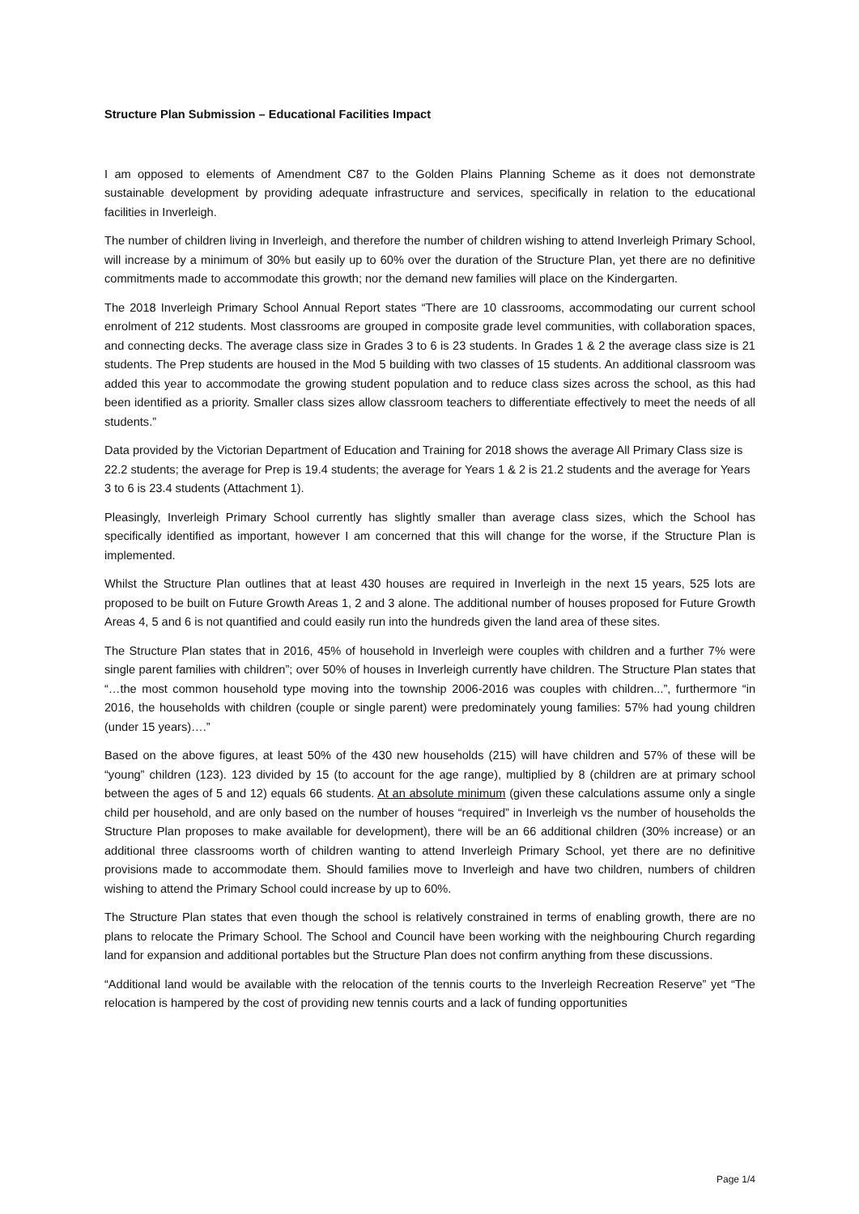Structure Plan Submission – Educational Facilities Impact
I am opposed to elements of Amendment C87 to the Golden Plains Planning Scheme as it does not demonstrate sustainable development by providing adequate infrastructure and services, specifically in relation to the educational facilities in Inverleigh.
The number of children living in Inverleigh, and therefore the number of children wishing to attend Inverleigh Primary School, will increase by a minimum of 30% but easily up to 60% over the duration of the Structure Plan, yet there are no definitive commitments made to accommodate this growth; nor the demand new families will place on the Kindergarten.
The 2018 Inverleigh Primary School Annual Report states “There are 10 classrooms, accommodating our current school enrolment of 212 students. Most classrooms are grouped in composite grade level communities, with collaboration spaces, and connecting decks. The average class size in Grades 3 to 6 is 23 students. In Grades 1 & 2 the average class size is 21 students. The Prep students are housed in the Mod 5 building with two classes of 15 students. An additional classroom was added this year to accommodate the growing student population and to reduce class sizes across the school, as this had been identified as a priority. Smaller class sizes allow classroom teachers to differentiate effectively to meet the needs of all students.”
Data provided by the Victorian Department of Education and Training for 2018 shows the average All Primary Class size is 22.2 students; the average for Prep is 19.4 students; the average for Years 1 & 2 is 21.2 students and the average for Years 3 to 6 is 23.4 students (Attachment 1).
Pleasingly, Inverleigh Primary School currently has slightly smaller than average class sizes, which the School has specifically identified as important, however I am concerned that this will change for the worse, if the Structure Plan is implemented.
Whilst the Structure Plan outlines that at least 430 houses are required in Inverleigh in the next 15 years, 525 lots are proposed to be built on Future Growth Areas 1, 2 and 3 alone. The additional number of houses proposed for Future Growth Areas 4, 5 and 6 is not quantified and could easily run into the hundreds given the land area of these sites.
The Structure Plan states that in 2016, 45% of household in Inverleigh were couples with children and a further 7% were single parent families with children”; over 50% of houses in Inverleigh currently have children. The Structure Plan states that “…the most common household type moving into the township 2006-2016 was couples with children...”, furthermore “in 2016, the households with children (couple or single parent) were predominately young families: 57% had young children (under 15 years)….”
Based on the above figures, at least 50% of the 430 new households (215) will have children and 57% of these will be “young” children (123). 123 divided by 15 (to account for the age range), multiplied by 8 (children are at primary school between the ages of 5 and 12) equals 66 students. At an absolute minimum (given these calculations assume only a single child per household, and are only based on the number of houses “required” in Inverleigh vs the number of households the Structure Plan proposes to make available for development), there will be an 66 additional children (30% increase) or an additional three classrooms worth of children wanting to attend Inverleigh Primary School, yet there are no definitive provisions made to accommodate them. Should families move to Inverleigh and have two children, numbers of children wishing to attend the Primary School could increase by up to 60%.
The Structure Plan states that even though the school is relatively constrained in terms of enabling growth, there are no plans to relocate the Primary School. The School and Council have been working with the neighbouring Church regarding land for expansion and additional portables but the Structure Plan does not confirm anything from these discussions.
“Additional land would be available with the relocation of the tennis courts to the Inverleigh Recreation Reserve” yet “The relocation is hampered by the cost of providing new tennis courts and a lack of funding opportunities
Page 1/4